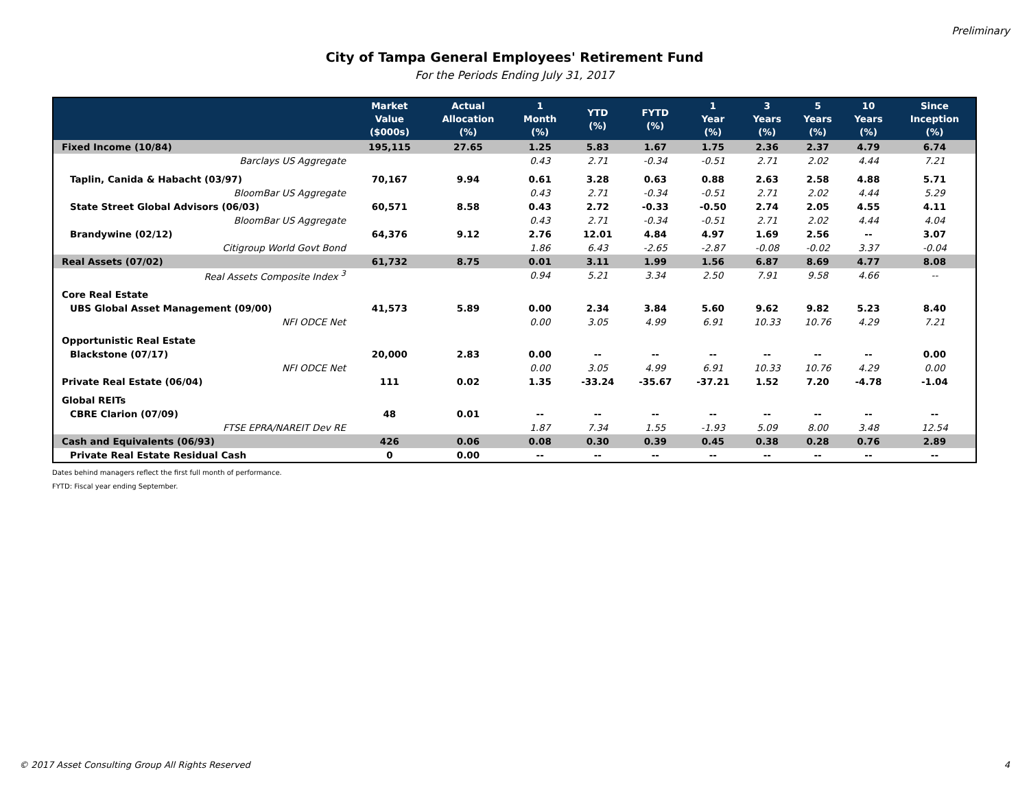Preliminary
City of Tampa General Employees' Retirement Fund
For the Periods Ending July 31, 2017
| | Market Value ($000s) | Actual Allocation (%) | 1 Month (%) | YTD (%) | FYTD (%) | 1 Year (%) | 3 Years (%) | 5 Years (%) | 10 Years (%) | Since Inception (%) |
| --- | --- | --- | --- | --- | --- | --- | --- | --- | --- | --- |
| Fixed Income (10/84) | 195,115 | 27.65 | 1.25 | 5.83 | 1.67 | 1.75 | 2.36 | 2.37 | 4.79 | 6.74 |
| Barclays US Aggregate | | | 0.43 | 2.71 | -0.34 | -0.51 | 2.71 | 2.02 | 4.44 | 7.21 |
| Taplin, Canida & Habacht (03/97) | 70,167 | 9.94 | 0.61 | 3.28 | 0.63 | 0.88 | 2.63 | 2.58 | 4.88 | 5.71 |
| BloomBar US Aggregate | | | 0.43 | 2.71 | -0.34 | -0.51 | 2.71 | 2.02 | 4.44 | 5.29 |
| State Street Global Advisors (06/03) | 60,571 | 8.58 | 0.43 | 2.72 | -0.33 | -0.50 | 2.74 | 2.05 | 4.55 | 4.11 |
| BloomBar US Aggregate | | | 0.43 | 2.71 | -0.34 | -0.51 | 2.71 | 2.02 | 4.44 | 4.04 |
| Brandywine (02/12) | 64,376 | 9.12 | 2.76 | 12.01 | 4.84 | 4.97 | 1.69 | 2.56 | -- | 3.07 |
| Citigroup World Govt Bond | | | 1.86 | 6.43 | -2.65 | -2.87 | -0.08 | -0.02 | 3.37 | -0.04 |
| Real Assets (07/02) | 61,732 | 8.75 | 0.01 | 3.11 | 1.99 | 1.56 | 6.87 | 8.69 | 4.77 | 8.08 |
| Real Assets Composite Index <sup>3</sup> | | | 0.94 | 5.21 | 3.34 | 2.50 | 7.91 | 9.58 | 4.66 | -- |
| Core Real Estate | | | | | | | | | | |
| UBS Global Asset Management (09/00) | 41,573 | 5.89 | 0.00 | 2.34 | 3.84 | 5.60 | 9.62 | 9.82 | 5.23 | 8.40 |
| NFI ODCE Net | | | 0.00 | 3.05 | 4.99 | 6.91 | 10.33 | 10.76 | 4.29 | 7.21 |
| Opportunistic Real Estate | | | | | | | | | | |
| Blackstone (07/17) | 20,000 | 2.83 | 0.00 | -- | -- | -- | -- | -- | -- | 0.00 |
| NFI ODCE Net | | | 0.00 | 3.05 | 4.99 | 6.91 | 10.33 | 10.76 | 4.29 | 0.00 |
| Private Real Estate (06/04) | 111 | 0.02 | 1.35 | -33.24 | -35.67 | -37.21 | 1.52 | 7.20 | -4.78 | -1.04 |
| Global REITs | | | | | | | | | | |
| CBRE Clarion (07/09) | 48 | 0.01 | -- | -- | -- | -- | -- | -- | -- | -- |
| FTSE EPRA/NAREIT Dev RE | | | 1.87 | 7.34 | 1.55 | -1.93 | 5.09 | 8.00 | 3.48 | 12.54 |
| Cash and Equivalents (06/93) | 426 | 0.06 | 0.08 | 0.30 | 0.39 | 0.45 | 0.38 | 0.28 | 0.76 | 2.89 |
| Private Real Estate Residual Cash | 0 | 0.00 | -- | -- | -- | -- | -- | -- | -- | -- |
Dates behind managers reflect the first full month of performance.
FYTD: Fiscal year ending September.
© 2017 Asset Consulting Group All Rights Reserved 4